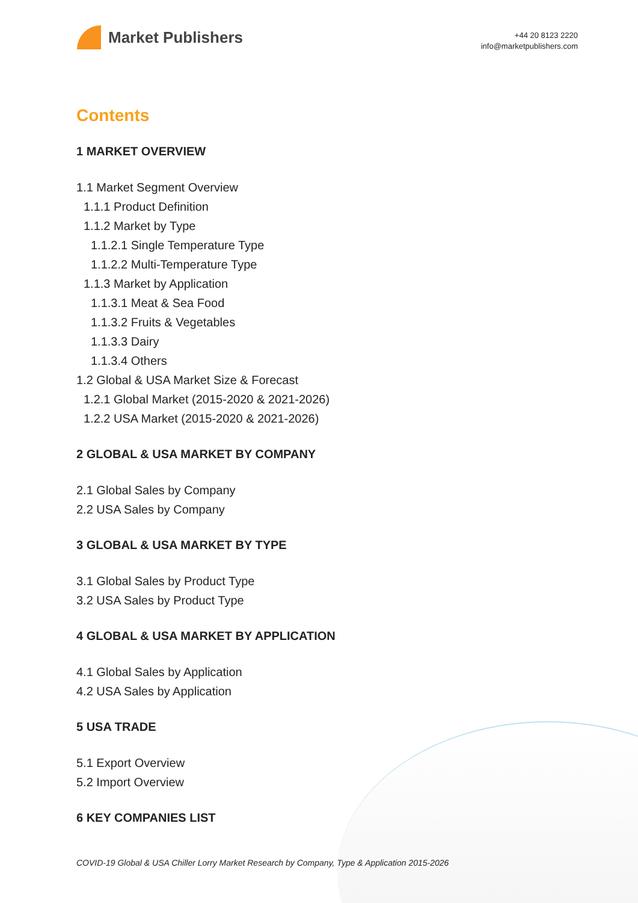Market Publishers
+44 20 8123 2220
info@marketpublishers.com
Contents
1 MARKET OVERVIEW
1.1 Market Segment Overview
1.1.1 Product Definition
1.1.2 Market by Type
1.1.2.1 Single Temperature Type
1.1.2.2 Multi-Temperature Type
1.1.3 Market by Application
1.1.3.1 Meat & Sea Food
1.1.3.2 Fruits & Vegetables
1.1.3.3 Dairy
1.1.3.4 Others
1.2 Global & USA Market Size & Forecast
1.2.1 Global Market (2015-2020 & 2021-2026)
1.2.2 USA Market (2015-2020 & 2021-2026)
2 GLOBAL & USA MARKET BY COMPANY
2.1 Global Sales by Company
2.2 USA Sales by Company
3 GLOBAL & USA MARKET BY TYPE
3.1 Global Sales by Product Type
3.2 USA Sales by Product Type
4 GLOBAL & USA MARKET BY APPLICATION
4.1 Global Sales by Application
4.2 USA Sales by Application
5 USA TRADE
5.1 Export Overview
5.2 Import Overview
6 KEY COMPANIES LIST
COVID-19 Global & USA Chiller Lorry Market Research by Company, Type & Application 2015-2026